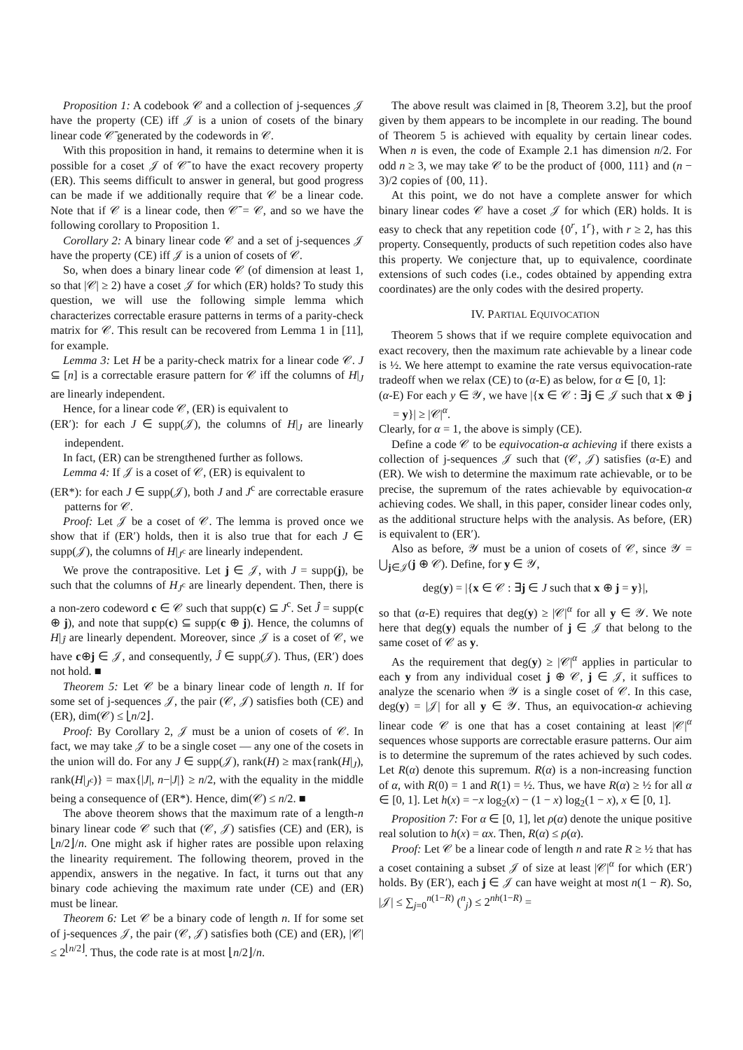Proposition 1: A codebook 𝒞 and a collection of j-sequences 𝒥 have the property (CE) iff 𝒥 is a union of cosets of the binary linear code 𝒞̄ generated by the codewords in 𝒞.
With this proposition in hand, it remains to determine when it is possible for a coset 𝒥 of 𝒞̄ to have the exact recovery property (ER). This seems difficult to answer in general, but good progress can be made if we additionally require that 𝒞 be a linear code. Note that if 𝒞 is a linear code, then 𝒞̄ = 𝒞, and so we have the following corollary to Proposition 1.
Corollary 2: A binary linear code 𝒞 and a set of j-sequences 𝒥 have the property (CE) iff 𝒥 is a union of cosets of 𝒞.
So, when does a binary linear code 𝒞 (of dimension at least 1, so that |𝒞| ≥ 2) have a coset 𝒥 for which (ER) holds? To study this question, we will use the following simple lemma which characterizes correctable erasure patterns in terms of a parity-check matrix for 𝒞. This result can be recovered from Lemma 1 in [11], for example.
Lemma 3: Let H be a parity-check matrix for a linear code 𝒞. J ⊆ [n] is a correctable erasure pattern for 𝒞 iff the columns of H|<sub>J</sub> are linearly independent.
Hence, for a linear code 𝒞, (ER) is equivalent to
(ER′): for each J ∈ supp(𝒥), the columns of H|<sub>J</sub> are linearly independent.
In fact, (ER) can be strengthened further as follows.
Lemma 4: If 𝒥 is a coset of 𝒞, (ER) is equivalent to
(ER*): for each J ∈ supp(𝒥), both J and J<sup>c</sup> are correctable erasure patterns for 𝒞.
Proof: Let 𝒥 be a coset of 𝒞. The lemma is proved once we show that if (ER′) holds, then it is also true that for each J ∈ supp(𝒥), the columns of H|<sub>J<sup>c</sup></sub> are linearly independent.
We prove the contrapositive. Let j ∈ 𝒥, with J = supp(j), be such that the columns of H<sub>J<sup>c</sup></sub> are linearly dependent. Then, there is a non-zero codeword c ∈ 𝒞 such that supp(c) ⊆ J<sup>c</sup>. Set Ĵ = supp(c ⊕ j), and note that supp(c) ⊆ supp(c ⊕ j). Hence, the columns of H|<sub>Ĵ</sub> are linearly dependent. Moreover, since 𝒥 is a coset of 𝒞, we have c⊕j ∈ 𝒥, and consequently, Ĵ ∈ supp(𝒥). Thus, (ER′) does not hold. ■
Theorem 5: Let 𝒞 be a binary linear code of length n. If for some set of j-sequences 𝒥, the pair (𝒞, 𝒥) satisfies both (CE) and (ER), dim(𝒞) ≤ ⌊n/2⌋.
Proof: By Corollary 2, 𝒥 must be a union of cosets of 𝒞. In fact, we may take 𝒥 to be a single coset — any one of the cosets in the union will do. For any J ∈ supp(𝒥), rank(H) ≥ max{rank(H|<sub>J</sub>), rank(H|<sub>J<sup>c</sup></sub>)} = max{|J|, n−|J|} ≥ n/2, with the equality in the middle being a consequence of (ER*). Hence, dim(𝒞) ≤ n/2. ■
The above theorem shows that the maximum rate of a length-n binary linear code 𝒞 such that (𝒞, 𝒥) satisfies (CE) and (ER), is ⌊n/2⌋/n. One might ask if higher rates are possible upon relaxing the linearity requirement. The following theorem, proved in the appendix, answers in the negative. In fact, it turns out that any binary code achieving the maximum rate under (CE) and (ER) must be linear.
Theorem 6: Let 𝒞 be a binary code of length n. If for some set of j-sequences 𝒥, the pair (𝒞, 𝒥) satisfies both (CE) and (ER), |𝒞| ≤ 2<sup>⌊n/2⌋</sup>. Thus, the code rate is at most ⌊n/2⌋/n.
The above result was claimed in [8, Theorem 3.2], but the proof given by them appears to be incomplete in our reading. The bound of Theorem 5 is achieved with equality by certain linear codes. When n is even, the code of Example 2.1 has dimension n/2. For odd n ≥ 3, we may take 𝒞 to be the product of {000, 111} and (n − 3)/2 copies of {00, 11}.
At this point, we do not have a complete answer for which binary linear codes 𝒞 have a coset 𝒥 for which (ER) holds. It is easy to check that any repetition code {0<sup>r</sup>, 1<sup>r</sup>}, with r ≥ 2, has this property. Consequently, products of such repetition codes also have this property. We conjecture that, up to equivalence, coordinate extensions of such codes (i.e., codes obtained by appending extra coordinates) are the only codes with the desired property.
IV. PARTIAL EQUIVOCATION
Theorem 5 shows that if we require complete equivocation and exact recovery, then the maximum rate achievable by a linear code is ½. We here attempt to examine the rate versus equivocation-rate tradeoff when we relax (CE) to (α-E) as below, for α ∈ [0, 1]:
(α-E) For each y ∈ 𝒴, we have |{x ∈ 𝒞 : ∃j ∈ 𝒥 such that x ⊕ j = y}| ≥ |𝒞|<sup>α</sup>.
Clearly, for α = 1, the above is simply (CE).
Define a code 𝒞 to be equivocation-α achieving if there exists a collection of j-sequences 𝒥 such that (𝒞, 𝒥) satisfies (α-E) and (ER). We wish to determine the maximum rate achievable, or to be precise, the supremum of the rates achievable by equivocation-α achieving codes. We shall, in this paper, consider linear codes only, as the additional structure helps with the analysis. As before, (ER) is equivalent to (ER′).
Also as before, 𝒴 must be a union of cosets of 𝒞, since 𝒴 = ⋃<sub>j∈𝒥</sub>(j ⊕ 𝒞). Define, for y ∈ 𝒴,
deg(y) = |{x ∈ 𝒞 : ∃j ∈ J such that x ⊕ j = y}|,
so that (α-E) requires that deg(y) ≥ |𝒞|<sup>α</sup> for all y ∈ 𝒴. We note here that deg(y) equals the number of j ∈ 𝒥 that belong to the same coset of 𝒞 as y.
As the requirement that deg(y) ≥ |𝒞|<sup>α</sup> applies in particular to each y from any individual coset j ⊕ 𝒞, j ∈ 𝒥, it suffices to analyze the scenario when 𝒴 is a single coset of 𝒞. In this case, deg(y) = |𝒥| for all y ∈ 𝒴. Thus, an equivocation-α achieving linear code 𝒞 is one that has a coset containing at least |𝒞|<sup>α</sup> sequences whose supports are correctable erasure patterns. Our aim is to determine the supremum of the rates achieved by such codes. Let R(α) denote this supremum. R(α) is a non-increasing function of α, with R(0) = 1 and R(1) = ½. Thus, we have R(α) ≥ ½ for all α ∈ [0, 1]. Let h(x) = −x log<sub>2</sub>(x) − (1 − x) log<sub>2</sub>(1 − x), x ∈ [0, 1].
Proposition 7: For α ∈ [0, 1], let ρ(α) denote the unique positive real solution to h(x) = αx. Then, R(α) ≤ ρ(α).
Proof: Let 𝒞 be a linear code of length n and rate R ≥ ½ that has a coset containing a subset 𝒥 of size at least |𝒞|<sup>α</sup> for which (ER′) holds. By (ER′), each j ∈ 𝒥 can have weight at most n(1 − R). So, |𝒥| ≤ ∑<sub>j=0</sub><sup>n(1−R)</sup> (<sup>n</sup><sub>j</sub>) ≤ 2<sup>nh(1−R)</sup> =